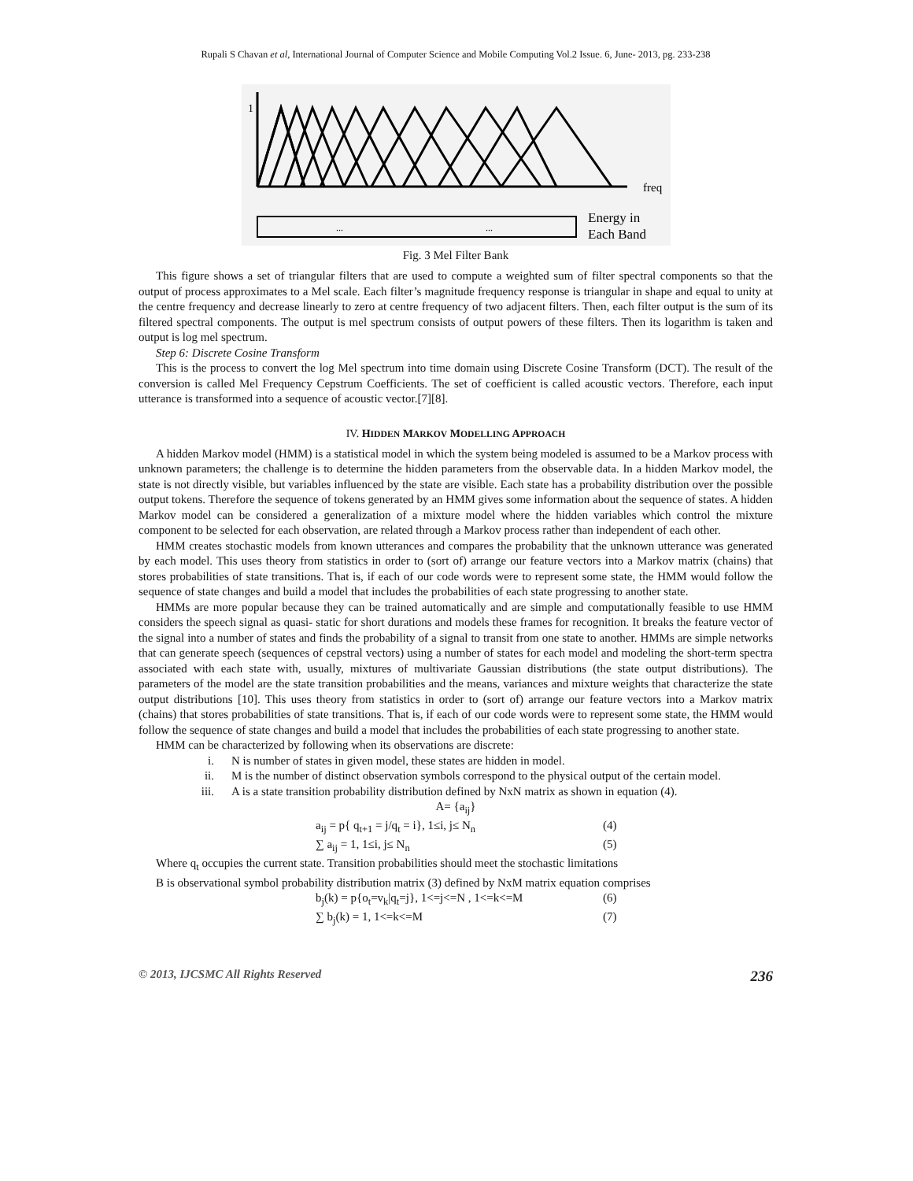Rupali S Chavan et al, International Journal of Computer Science and Mobile Computing Vol.2 Issue. 6, June- 2013, pg. 233-238
1
freq
...
...
Energy in
Each Band
Fig. 3 Mel Filter Bank
This figure shows a set of triangular filters that are used to compute a weighted sum of filter spectral components so that the output of process approximates to a Mel scale. Each filter’s magnitude frequency response is triangular in shape and equal to unity at the centre frequency and decrease linearly to zero at centre frequency of two adjacent filters. Then, each filter output is the sum of its filtered spectral components. The output is mel spectrum consists of output powers of these filters. Then its logarithm is taken and output is log mel spectrum.
Step 6: Discrete Cosine Transform
This is the process to convert the log Mel spectrum into time domain using Discrete Cosine Transform (DCT). The result of the conversion is called Mel Frequency Cepstrum Coefficients. The set of coefficient is called acoustic vectors. Therefore, each input utterance is transformed into a sequence of acoustic vector.[7][8].
IV. HIDDEN MARKOV MODELLING APPROACH
A hidden Markov model (HMM) is a statistical model in which the system being modeled is assumed to be a Markov process with unknown parameters; the challenge is to determine the hidden parameters from the observable data. In a hidden Markov model, the state is not directly visible, but variables influenced by the state are visible. Each state has a probability distribution over the possible output tokens. Therefore the sequence of tokens generated by an HMM gives some information about the sequence of states. A hidden Markov model can be considered a generalization of a mixture model where the hidden variables which control the mixture component to be selected for each observation, are related through a Markov process rather than independent of each other.
HMM creates stochastic models from known utterances and compares the probability that the unknown utterance was generated by each model. This uses theory from statistics in order to (sort of) arrange our feature vectors into a Markov matrix (chains) that stores probabilities of state transitions. That is, if each of our code words were to represent some state, the HMM would follow the sequence of state changes and build a model that includes the probabilities of each state progressing to another state.
HMMs are more popular because they can be trained automatically and are simple and computationally feasible to use HMM considers the speech signal as quasi- static for short durations and models these frames for recognition. It breaks the feature vector of the signal into a number of states and finds the probability of a signal to transit from one state to another. HMMs are simple networks that can generate speech (sequences of cepstral vectors) using a number of states for each model and modeling the short-term spectra associated with each state with, usually, mixtures of multivariate Gaussian distributions (the state output distributions). The parameters of the model are the state transition probabilities and the means, variances and mixture weights that characterize the state output distributions [10]. This uses theory from statistics in order to (sort of) arrange our feature vectors into a Markov matrix (chains) that stores probabilities of state transitions. That is, if each of our code words were to represent some state, the HMM would follow the sequence of state changes and build a model that includes the probabilities of each state progressing to another state.
HMM can be characterized by following when its observations are discrete:
i. N is number of states in given model, these states are hidden in model.
ii. M is the number of distinct observation symbols correspond to the physical output of the certain model.
iii. A is a state transition probability distribution defined by NxN matrix as shown in equation (4).
A= {a<sub>ij</sub>}
a<sub>ij</sub> = p{ q<sub>t+1</sub> = j/q<sub>t</sub> = i}, 1≤i, j≤ N<sub>n</sub> (4)
∑ a<sub>ij</sub> = 1, 1≤i, j≤ N<sub>n</sub> (5)
Where q<sub>t</sub> occupies the current state. Transition probabilities should meet the stochastic limitations
B is observational symbol probability distribution matrix (3) defined by NxM matrix equation comprises
b<sub>j</sub>(k) = p{o<sub>t</sub>=v<sub>k</sub>|q<sub>t</sub>=j}, 1<=j<=N , 1<=k<=M (6)
∑ b<sub>j</sub>(k) = 1, 1<=k<=M (7)
© 2013, IJCSMC All Rights Reserved 236